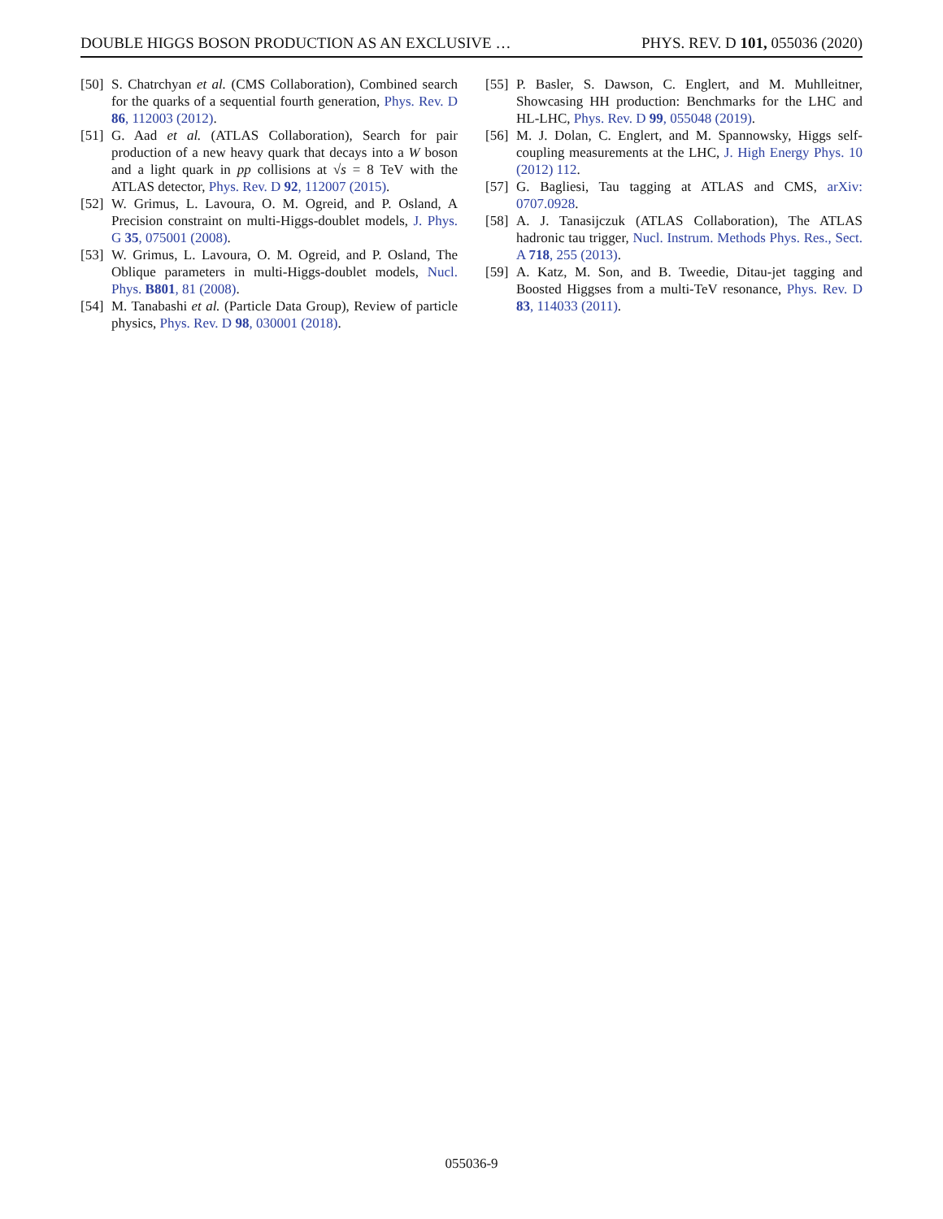DOUBLE HIGGS BOSON PRODUCTION AS AN EXCLUSIVE … PHYS. REV. D 101, 055036 (2020)
[50] S. Chatrchyan et al. (CMS Collaboration), Combined search for the quarks of a sequential fourth generation, Phys. Rev. D 86, 112003 (2012).
[51] G. Aad et al. (ATLAS Collaboration), Search for pair production of a new heavy quark that decays into a W boson and a light quark in pp collisions at √s = 8 TeV with the ATLAS detector, Phys. Rev. D 92, 112007 (2015).
[52] W. Grimus, L. Lavoura, O. M. Ogreid, and P. Osland, A Precision constraint on multi-Higgs-doublet models, J. Phys. G 35, 075001 (2008).
[53] W. Grimus, L. Lavoura, O. M. Ogreid, and P. Osland, The Oblique parameters in multi-Higgs-doublet models, Nucl. Phys. B801, 81 (2008).
[54] M. Tanabashi et al. (Particle Data Group), Review of particle physics, Phys. Rev. D 98, 030001 (2018).
[55] P. Basler, S. Dawson, C. Englert, and M. Muhlleitner, Showcasing HH production: Benchmarks for the LHC and HL-LHC, Phys. Rev. D 99, 055048 (2019).
[56] M. J. Dolan, C. Englert, and M. Spannowsky, Higgs self-coupling measurements at the LHC, J. High Energy Phys. 10 (2012) 112.
[57] G. Bagliesi, Tau tagging at ATLAS and CMS, arXiv: 0707.0928.
[58] A. J. Tanasijczuk (ATLAS Collaboration), The ATLAS hadronic tau trigger, Nucl. Instrum. Methods Phys. Res., Sect. A 718, 255 (2013).
[59] A. Katz, M. Son, and B. Tweedie, Ditau-jet tagging and Boosted Higgses from a multi-TeV resonance, Phys. Rev. D 83, 114033 (2011).
055036-9